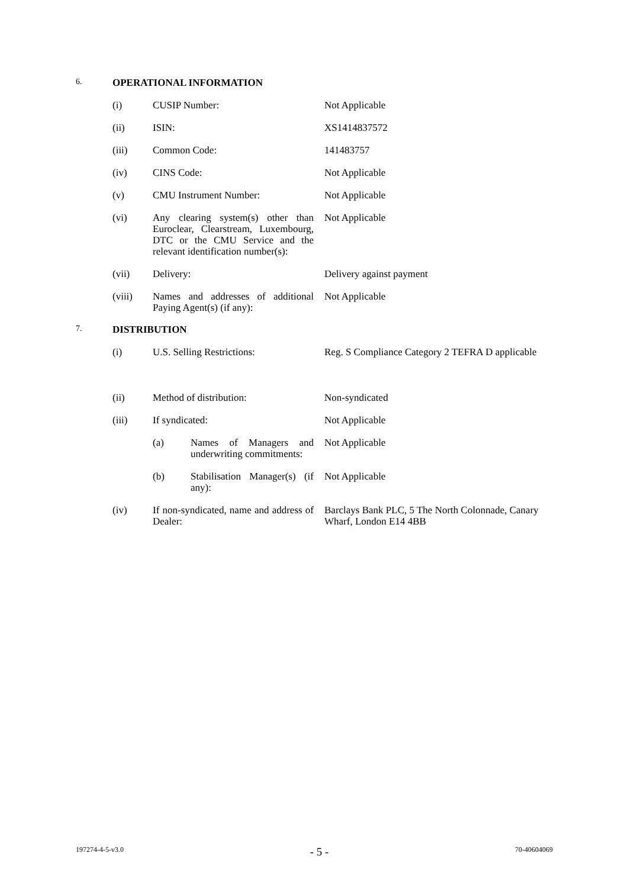6. OPERATIONAL INFORMATION
(i) CUSIP Number: Not Applicable
(ii) ISIN: XS1414837572
(iii) Common Code: 141483757
(iv) CINS Code: Not Applicable
(v) CMU Instrument Number: Not Applicable
(vi) Any clearing system(s) other than Euroclear, Clearstream, Luxembourg, DTC or the CMU Service and the relevant identification number(s): Not Applicable
(vii) Delivery: Delivery against payment
(viii) Names and addresses of additional Paying Agent(s) (if any): Not Applicable
7. DISTRIBUTION
(i) U.S. Selling Restrictions: Reg. S Compliance Category 2 TEFRA D applicable
(ii) Method of distribution: Non-syndicated
(iii) If syndicated: Not Applicable
(a) Names of Managers and underwriting commitments: Not Applicable
(b) Stabilisation Manager(s) (if any): Not Applicable
(iv) If non-syndicated, name and address of Dealer: Barclays Bank PLC, 5 The North Colonnade, Canary Wharf, London E14 4BB
197274-4-5-v3.0 - 5 - 70-40604069